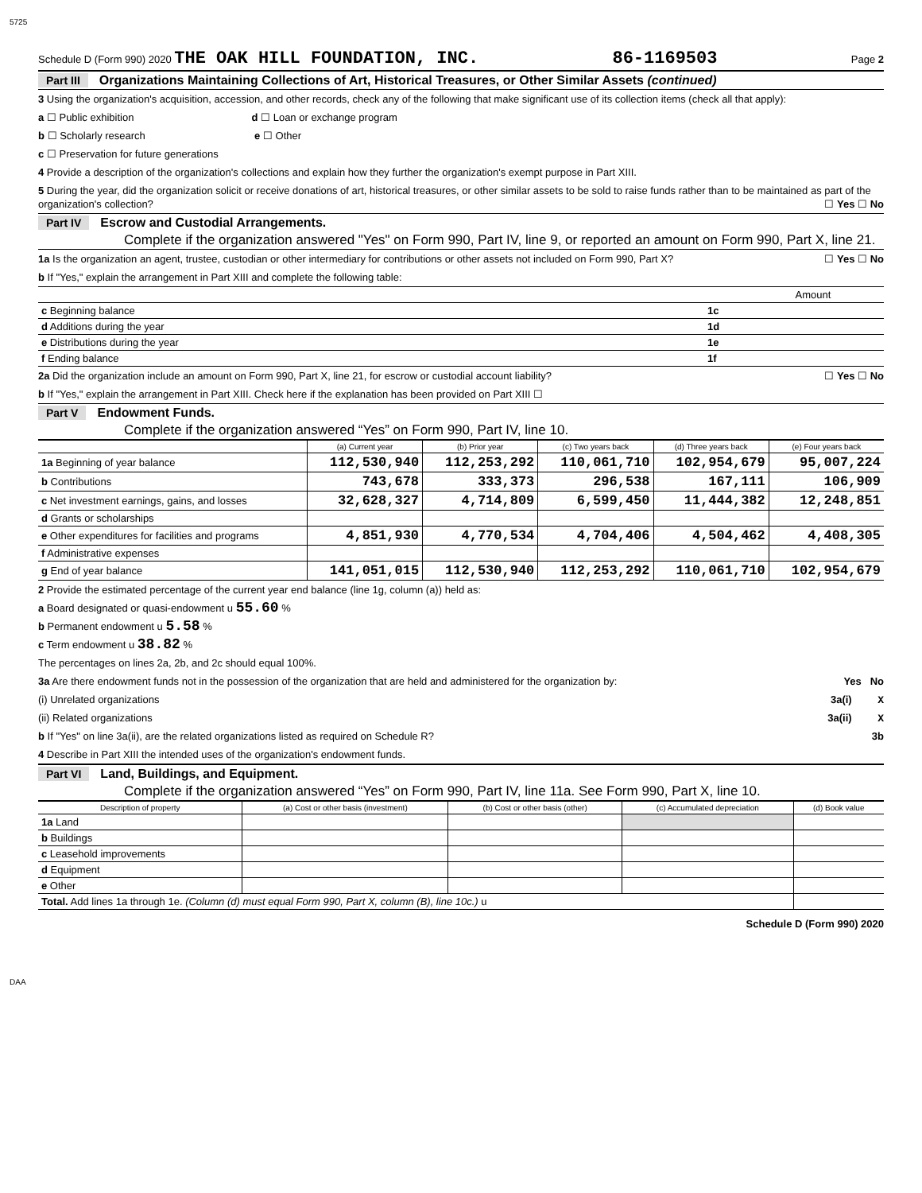5725
Schedule D (Form 990) 2020 THE OAK HILL FOUNDATION, INC. 86-1169503 Page 2
Part III Organizations Maintaining Collections of Art, Historical Treasures, or Other Similar Assets (continued)
3 Using the organization's acquisition, accession, and other records, check any of the following that make significant use of its collection items (check all that apply):
a ☐ Public exhibition d ☐ Loan or exchange program
b ☐ Scholarly research e ☐ Other
c ☐ Preservation for future generations
4 Provide a description of the organization's collections and explain how they further the organization's exempt purpose in Part XIII.
5 During the year, did the organization solicit or receive donations of art, historical treasures, or other similar assets to be sold to raise funds rather than to be maintained as part of the organization's collection? ☐ Yes ☐ No
Part IV Escrow and Custodial Arrangements.
Complete if the organization answered "Yes" on Form 990, Part IV, line 9, or reported an amount on Form 990, Part X, line 21.
1a Is the organization an agent, trustee, custodian or other intermediary for contributions or other assets not included on Form 990, Part X? ☐ Yes ☐ No
b If "Yes," explain the arrangement in Part XIII and complete the following table:
| | | Amount |
| c Beginning balance | 1c | |
| d Additions during the year | 1d | |
| e Distributions during the year | 1e | |
| f Ending balance | 1f | |
2a Did the organization include an amount on Form 990, Part X, line 21, for escrow or custodial account liability? ☐ Yes ☐ No
b If "Yes," explain the arrangement in Part XIII. Check here if the explanation has been provided on Part XIII ☐
Part V Endowment Funds.
Complete if the organization answered “Yes” on Form 990, Part IV, line 10.
| | (a) Current year | (b) Prior year | (c) Two years back | (d) Three years back | (e) Four years back |
| --- | --- | --- | --- | --- | --- |
| 1a Beginning of year balance | 112,530,940 | 112,253,292 | 110,061,710 | 102,954,679 | 95,007,224 |
| b Contributions | 743,678 | 333,373 | 296,538 | 167,111 | 106,909 |
| c Net investment earnings, gains, and losses | 32,628,327 | 4,714,809 | 6,599,450 | 11,444,382 | 12,248,851 |
| d Grants or scholarships | | | | | |
| e Other expenditures for facilities and programs | 4,851,930 | 4,770,534 | 4,704,406 | 4,504,462 | 4,408,305 |
| f Administrative expenses | | | | | |
| g End of year balance | 141,051,015 | 112,530,940 | 112,253,292 | 110,061,710 | 102,954,679 |
2 Provide the estimated percentage of the current year end balance (line 1g, column (a)) held as:
a Board designated or quasi-endowment u 55.60 %
b Permanent endowment u 5.58 %
c Term endowment u 38.82 %
The percentages on lines 2a, 2b, and 2c should equal 100%.
3a Are there endowment funds not in the possession of the organization that are held and administered for the organization by: Yes No
(i) Unrelated organizations 3a(i) X
(ii) Related organizations 3a(ii) X
b If "Yes" on line 3a(ii), are the related organizations listed as required on Schedule R? 3b
4 Describe in Part XIII the intended uses of the organization's endowment funds.
Part VI Land, Buildings, and Equipment.
Complete if the organization answered “Yes” on Form 990, Part IV, line 11a. See Form 990, Part X, line 10.
| Description of property | (a) Cost or other basis (investment) | (b) Cost or other basis (other) | (c) Accumulated depreciation | (d) Book value |
| --- | --- | --- | --- | --- |
| 1a Land | | | | |
| b Buildings | | | | |
| c Leasehold improvements | | | | |
| d Equipment | | | | |
| e Other | | | | |
| Total. Add lines 1a through 1e. (Column (d) must equal Form 990, Part X, column (B), line 10c.) u | | | | |
Schedule D (Form 990) 2020
DAA